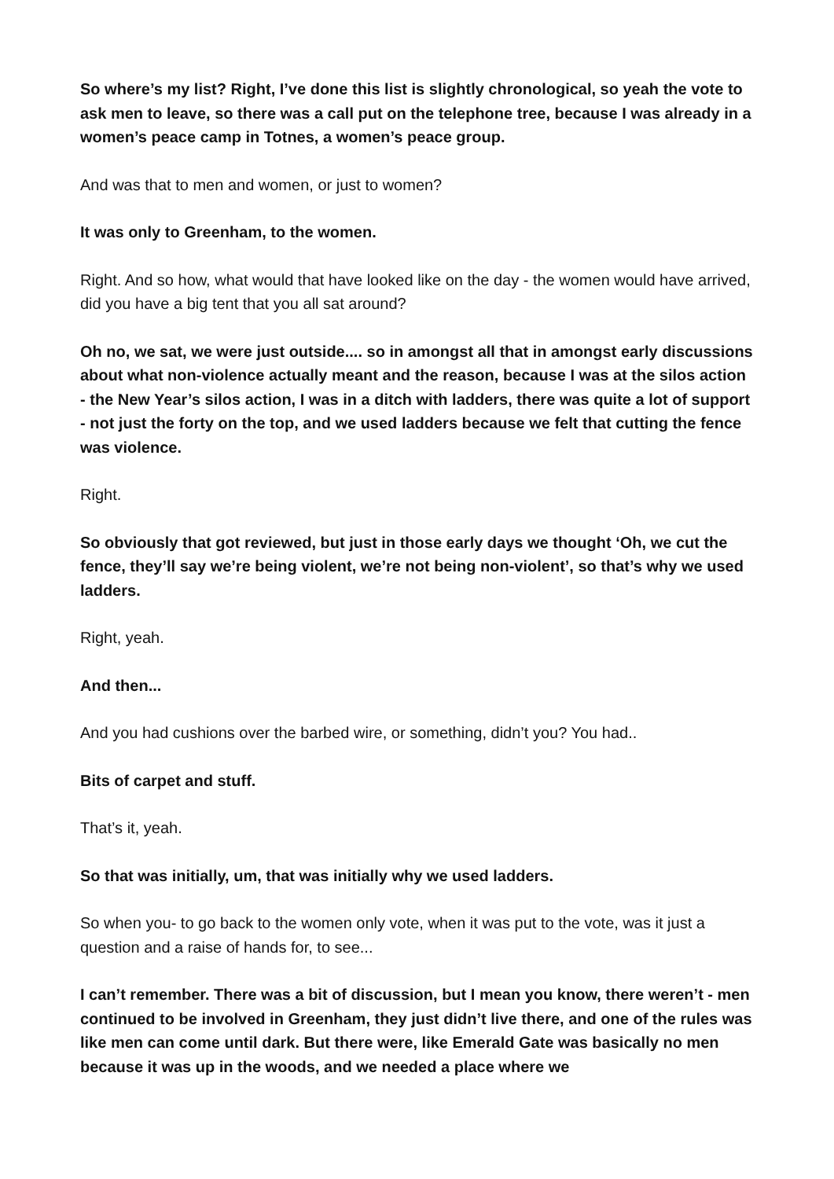So where’s my list? Right, I’ve done this list is slightly chronological, so yeah the vote to ask men to leave, so there was a call put on the telephone tree, because I was already in a women’s peace camp in Totnes, a women’s peace group.
And was that to men and women, or just to women?
It was only to Greenham, to the women.
Right. And so how, what would that have looked like on the day - the women would have arrived, did you have a big tent that you all sat around?
Oh no, we sat, we were just outside.... so in amongst all that in amongst early discussions about what non-violence actually meant and the reason, because I was at the silos action - the New Year’s silos action, I was in a ditch with ladders, there was quite a lot of support - not just the forty on the top, and we used ladders because we felt that cutting the fence was violence.
Right.
So obviously that got reviewed, but just in those early days we thought ‘Oh, we cut the fence, they’ll say we’re being violent, we’re not being non-violent’, so that’s why we used ladders.
Right, yeah.
And then...
And you had cushions over the barbed wire, or something, didn’t you? You had..
Bits of carpet and stuff.
That’s it, yeah.
So that was initially, um, that was initially why we used ladders.
So when you- to go back to the women only vote, when it was put to the vote, was it just a question and a raise of hands for, to see...
I can’t remember. There was a bit of discussion, but I mean you know, there weren’t - men continued to be involved in Greenham, they just didn’t live there, and one of the rules was like men can come until dark. But there were, like Emerald Gate was basically no men because it was up in the woods, and we needed a place where we